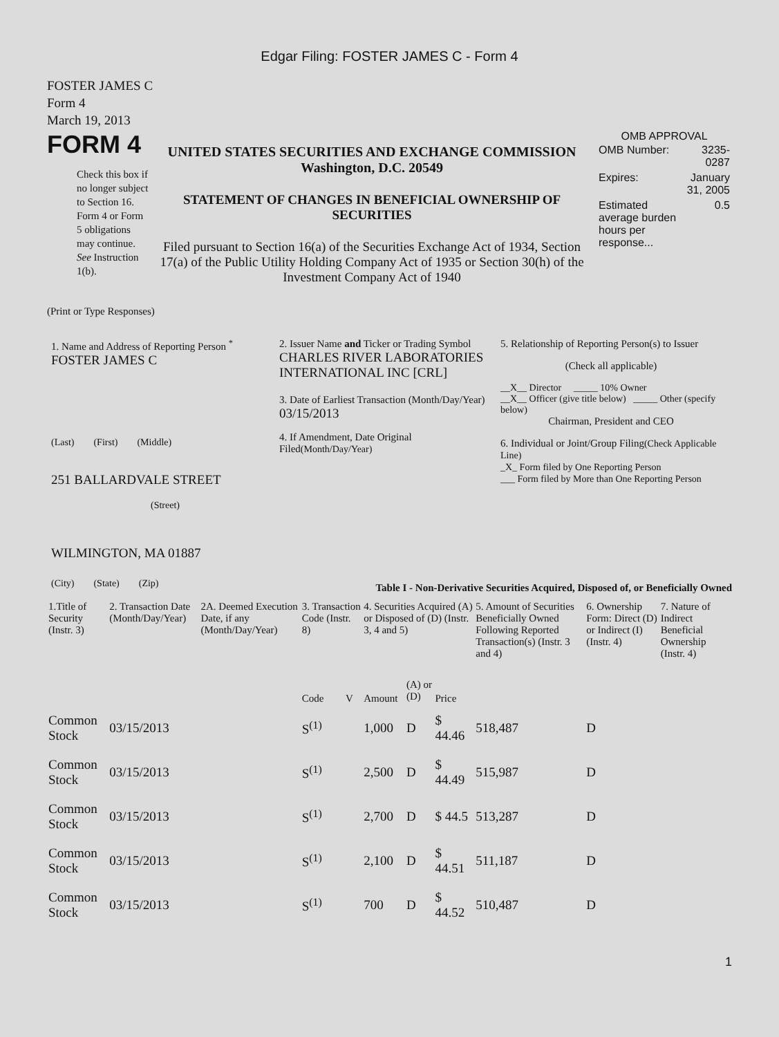Edgar Filing: FOSTER JAMES C - Form 4
FOSTER JAMES C
Form 4
March 19, 2013
FORM 4
Check this box if no longer subject to Section 16. Form 4 or Form 5 obligations may continue. See Instruction 1(b).
UNITED STATES SECURITIES AND EXCHANGE COMMISSION
Washington, D.C. 20549
STATEMENT OF CHANGES IN BENEFICIAL OWNERSHIP OF SECURITIES
Filed pursuant to Section 16(a) of the Securities Exchange Act of 1934, Section 17(a) of the Public Utility Holding Company Act of 1935 or Section 30(h) of the Investment Company Act of 1940
OMB APPROVAL
| OMB Number: | 3235-0287 |
| Expires: | January 31, 2005 |
| Estimated average burden hours per response... | 0.5 |
(Print or Type Responses)
1. Name and Address of Reporting Person <sup>*</sup>
FOSTER JAMES C
(Last) (First) (Middle)
251 BALLARDVALE STREET
(Street)
WILMINGTON, MA 01887
(City) (State) (Zip)
2. Issuer Name and Ticker or Trading Symbol
CHARLES RIVER LABORATORIES INTERNATIONAL INC [CRL]
3. Date of Earliest Transaction (Month/Day/Year)
03/15/2013
4. If Amendment, Date Original Filed(Month/Day/Year)
5. Relationship of Reporting Person(s) to Issuer
(Check all applicable)
__X__ Director _____ 10% Owner
__X__ Officer (give title below) _____ Other (specify below)
Chairman, President and CEO
6. Individual or Joint/Group Filing(Check Applicable Line)
_X_ Form filed by One Reporting Person
___ Form filed by More than One Reporting Person
Table I - Non-Derivative Securities Acquired, Disposed of, or Beneficially Owned
| 1.Title of Security (Instr. 3) | 2. Transaction Date (Month/Day/Year) | 2A. Deemed Execution Date, if any (Month/Day/Year) | 3. Transaction Code (Instr. 8) | | 4. Securities Acquired (A) or Disposed of (D) (Instr. 3, 4 and 5) | | | 5. Amount of Securities Beneficially Owned Following Reported Transaction(s) (Instr. 3 and 4) | 6. Ownership Form: Direct (D) or Indirect (I) (Instr. 4) | 7. Nature of Indirect Beneficial Ownership (Instr. 4) |
| --- | --- | --- | --- | --- | --- | --- | --- | --- | --- | --- |
| | | | Code | V | Amount | (A) or (D) | Price | | | |
| Common Stock | 03/15/2013 | | S<sup>(1)</sup> | | 1,000 | D | $ 44.46 | 518,487 | D | |
| Common Stock | 03/15/2013 | | S<sup>(1)</sup> | | 2,500 | D | $ 44.49 | 515,987 | D | |
| Common Stock | 03/15/2013 | | S<sup>(1)</sup> | | 2,700 | D | $ 44.5 | 513,287 | D | |
| Common Stock | 03/15/2013 | | S<sup>(1)</sup> | | 2,100 | D | $ 44.51 | 511,187 | D | |
| Common Stock | 03/15/2013 | | S<sup>(1)</sup> | | 700 | D | $ 44.52 | 510,487 | D | |
1